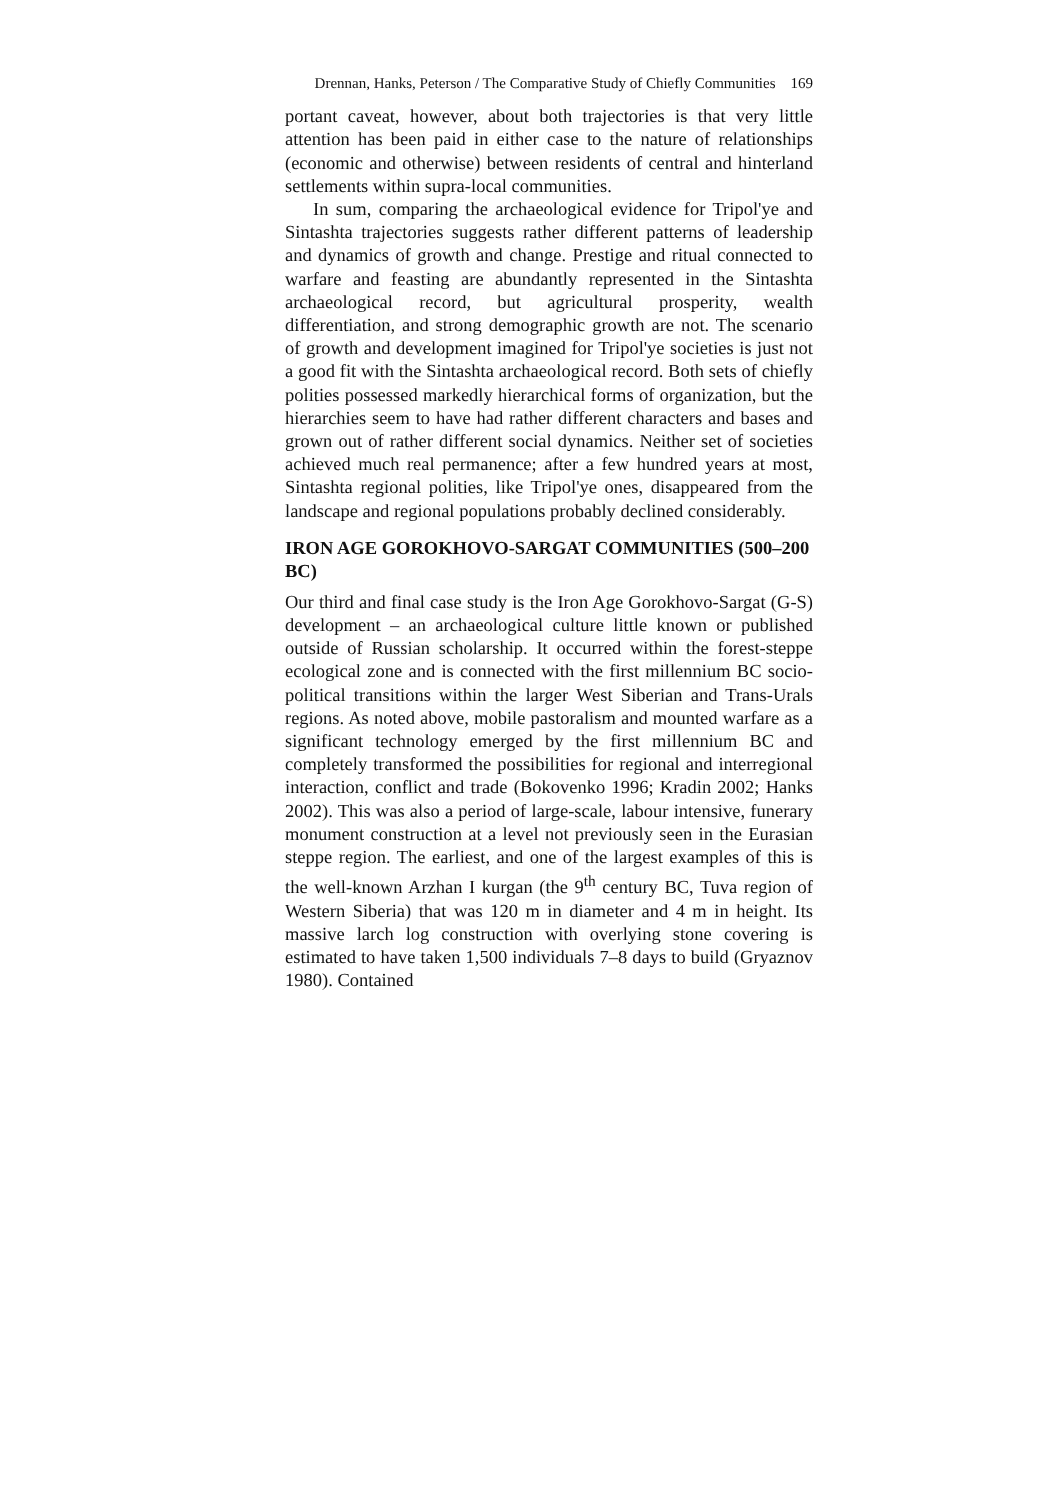Drennan, Hanks, Peterson / The Comparative Study of Chiefly Communities 169
portant caveat, however, about both trajectories is that very little attention has been paid in either case to the nature of relationships (economic and otherwise) between residents of central and hinterland settlements within supra-local communities.
In sum, comparing the archaeological evidence for Tripol'ye and Sintashta trajectories suggests rather different patterns of leadership and dynamics of growth and change. Prestige and ritual connected to warfare and feasting are abundantly represented in the Sintashta archaeological record, but agricultural prosperity, wealth differentiation, and strong demographic growth are not. The scenario of growth and development imagined for Tripol'ye societies is just not a good fit with the Sintashta archaeological record. Both sets of chiefly polities possessed markedly hierarchical forms of organization, but the hierarchies seem to have had rather different characters and bases and grown out of rather different social dynamics. Neither set of societies achieved much real permanence; after a few hundred years at most, Sintashta regional polities, like Tripol'ye ones, disappeared from the landscape and regional populations probably declined considerably.
IRON AGE GOROKHOVO-SARGAT COMMUNITIES (500–200 BC)
Our third and final case study is the Iron Age Gorokhovo-Sargat (G-S) development – an archaeological culture little known or published outside of Russian scholarship. It occurred within the forest-steppe ecological zone and is connected with the first millennium BC socio-political transitions within the larger West Siberian and Trans-Urals regions. As noted above, mobile pastoralism and mounted warfare as a significant technology emerged by the first millennium BC and completely transformed the possibilities for regional and interregional interaction, conflict and trade (Bokovenko 1996; Kradin 2002; Hanks 2002). This was also a period of large-scale, labour intensive, funerary monument construction at a level not previously seen in the Eurasian steppe region. The earliest, and one of the largest examples of this is the well-known Arzhan I kurgan (the 9<sup>th</sup> century BC, Tuva region of Western Siberia) that was 120 m in diameter and 4 m in height. Its massive larch log construction with overlying stone covering is estimated to have taken 1,500 individuals 7–8 days to build (Gryaznov 1980). Contained